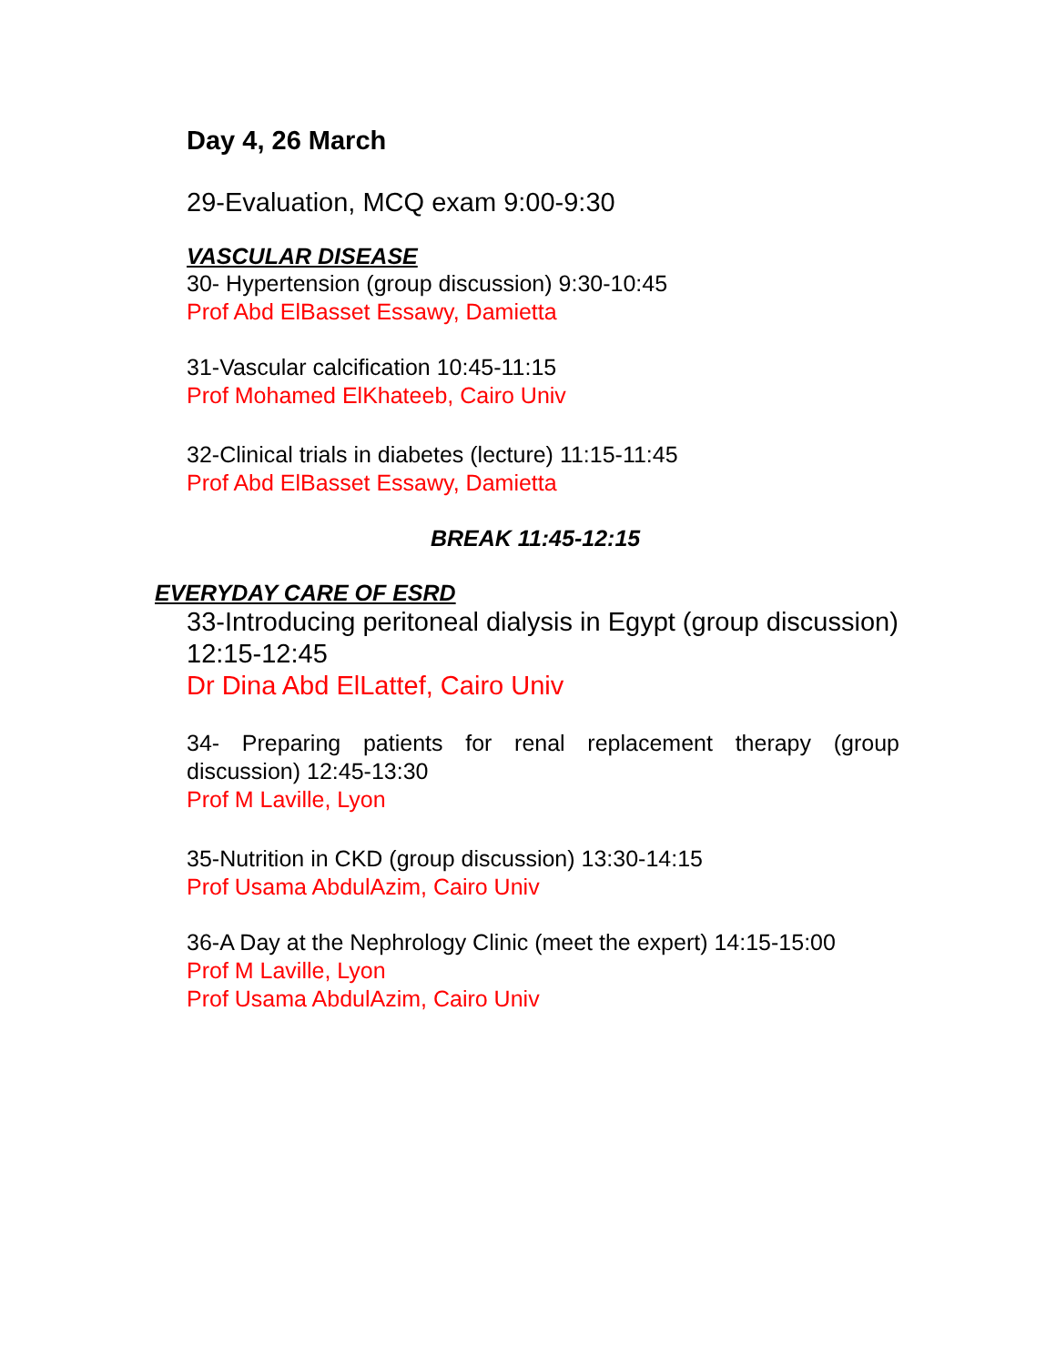Day 4, 26 March
29-Evaluation, MCQ exam 9:00-9:30
VASCULAR DISEASE
30- Hypertension (group discussion) 9:30-10:45
Prof Abd ElBasset Essawy, Damietta
31-Vascular calcification 10:45-11:15
Prof Mohamed ElKhateeb, Cairo Univ
32-Clinical trials in diabetes (lecture) 11:15-11:45
Prof Abd ElBasset Essawy, Damietta
BREAK 11:45-12:15
EVERYDAY CARE OF ESRD
33-Introducing peritoneal dialysis in Egypt (group discussion) 12:15-12:45
Dr Dina Abd ElLattef, Cairo Univ
34- Preparing patients for renal replacement therapy (group discussion) 12:45-13:30
Prof M Laville, Lyon
35-Nutrition in CKD (group discussion) 13:30-14:15
Prof Usama AbdulAzim, Cairo Univ
36-A Day at the Nephrology Clinic (meet the expert) 14:15-15:00
Prof M Laville, Lyon
Prof Usama AbdulAzim, Cairo Univ